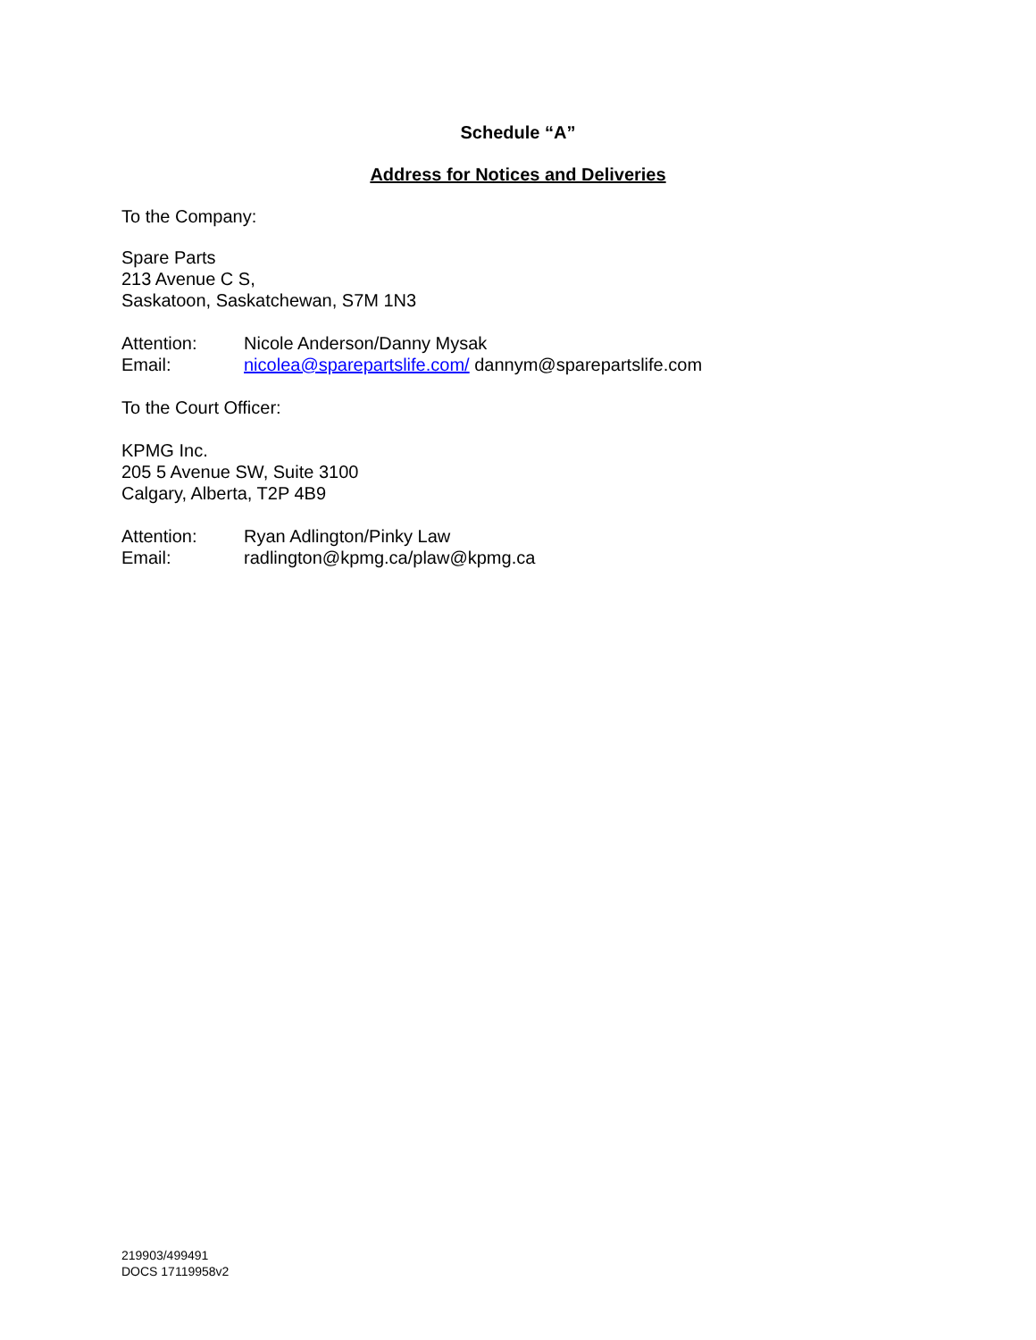Schedule “A”
Address for Notices and Deliveries
To the Company:
Spare Parts
213 Avenue C S,
Saskatoon, Saskatchewan, S7M 1N3
Attention: Nicole Anderson/Danny Mysak
Email: nicolea@sparepartslife.com/ dannym@sparepartslife.com
To the Court Officer:
KPMG Inc.
205 5 Avenue SW, Suite 3100
Calgary, Alberta, T2P 4B9
Attention: Ryan Adlington/Pinky Law
Email: radlington@kpmg.ca/plaw@kpmg.ca
219903/499491
DOCS 17119958v2